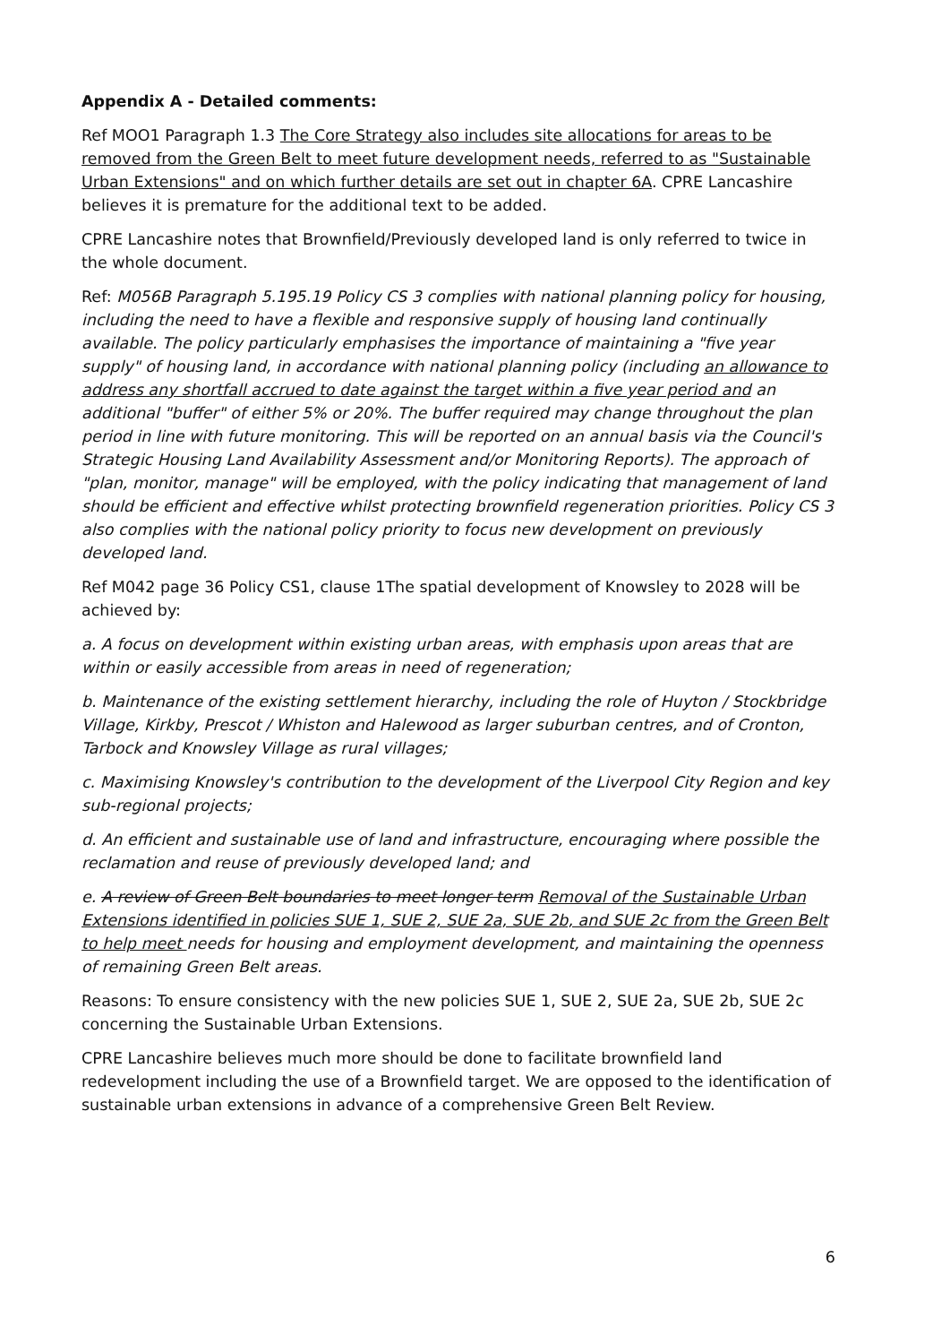Appendix A - Detailed comments:
Ref MOO1 Paragraph 1.3 The Core Strategy also includes site allocations for areas to be removed from the Green Belt to meet future development needs, referred to as "Sustainable Urban Extensions" and on which further details are set out in chapter 6A. CPRE Lancashire believes it is premature for the additional text to be added.
CPRE Lancashire notes that Brownfield/Previously developed land is only referred to twice in the whole document.
Ref: M056B Paragraph 5.195.19 Policy CS 3 complies with national planning policy for housing, including the need to have a flexible and responsive supply of housing land continually available. The policy particularly emphasises the importance of maintaining a "five year supply" of housing land, in accordance with national planning policy (including an allowance to address any shortfall accrued to date against the target within a five year period and an additional "buffer" of either 5% or 20%. The buffer required may change throughout the plan period in line with future monitoring. This will be reported on an annual basis via the Council's Strategic Housing Land Availability Assessment and/or Monitoring Reports). The approach of "plan, monitor, manage" will be employed, with the policy indicating that management of land should be efficient and effective whilst protecting brownfield regeneration priorities. Policy CS 3 also complies with the national policy priority to focus new development on previously developed land.
Ref M042 page 36 Policy CS1, clause 1The spatial development of Knowsley to 2028 will be achieved by:
a. A focus on development within existing urban areas, with emphasis upon areas that are within or easily accessible from areas in need of regeneration;
b. Maintenance of the existing settlement hierarchy, including the role of Huyton / Stockbridge Village, Kirkby, Prescot / Whiston and Halewood as larger suburban centres, and of Cronton, Tarbock and Knowsley Village as rural villages;
c. Maximising Knowsley's contribution to the development of the Liverpool City Region and key sub-regional projects;
d. An efficient and sustainable use of land and infrastructure, encouraging where possible the reclamation and reuse of previously developed land; and
e. A review of Green Belt boundaries to meet longer term Removal of the Sustainable Urban Extensions identified in policies SUE 1, SUE 2, SUE 2a, SUE 2b, and SUE 2c from the Green Belt to help meet needs for housing and employment development, and maintaining the openness of remaining Green Belt areas.
Reasons: To ensure consistency with the new policies SUE 1, SUE 2, SUE 2a, SUE 2b, SUE 2c concerning the Sustainable Urban Extensions.
CPRE Lancashire believes much more should be done to facilitate brownfield land redevelopment including the use of a Brownfield target. We are opposed to the identification of sustainable urban extensions in advance of a comprehensive Green Belt Review.
6